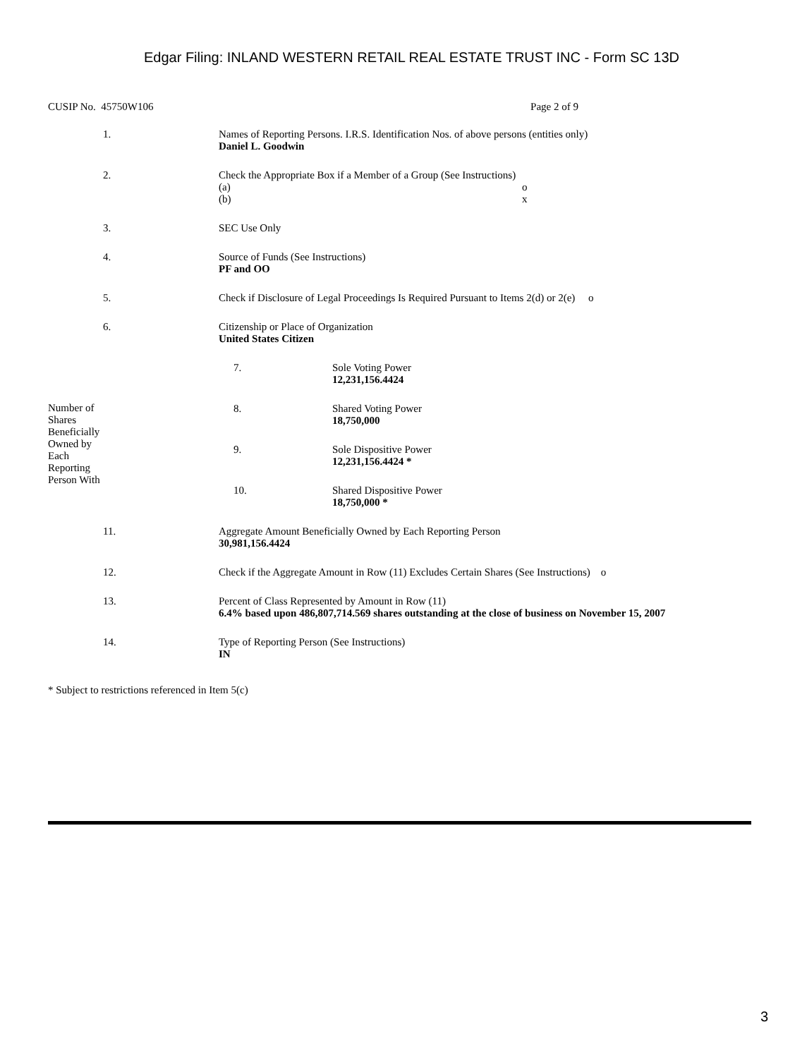Edgar Filing: INLAND WESTERN RETAIL REAL ESTATE TRUST INC - Form SC 13D
CUSIP No. 45750W106 Page 2 of 9
| 1. | Names of Reporting Persons. I.R.S. Identification Nos. of above persons (entities only) Daniel L. Goodwin |
| 2. | Check the Appropriate Box if a Member of a Group (See Instructions) (a) o (b) x |
| 3. | SEC Use Only |
| 4. | Source of Funds (See Instructions) PF and OO |
| 5. | Check if Disclosure of Legal Proceedings Is Required Pursuant to Items 2(d) or 2(e) o |
| 6. | Citizenship or Place of Organization United States Citizen |
| Number of Shares Beneficially Owned by Each Reporting Person With | 7. | Sole Voting Power 12,231,156.4424 |
| | 8. | Shared Voting Power 18,750,000 |
| | 9. | Sole Dispositive Power 12,231,156.4424 * |
| | 10. | Shared Dispositive Power 18,750,000 * |
| 11. | Aggregate Amount Beneficially Owned by Each Reporting Person 30,981,156.4424 |
| 12. | Check if the Aggregate Amount in Row (11) Excludes Certain Shares (See Instructions) o |
| 13. | Percent of Class Represented by Amount in Row (11) 6.4% based upon 486,807,714.569 shares outstanding at the close of business on November 15, 2007 |
| 14. | Type of Reporting Person (See Instructions) IN |
* Subject to restrictions referenced in Item 5(c)
3